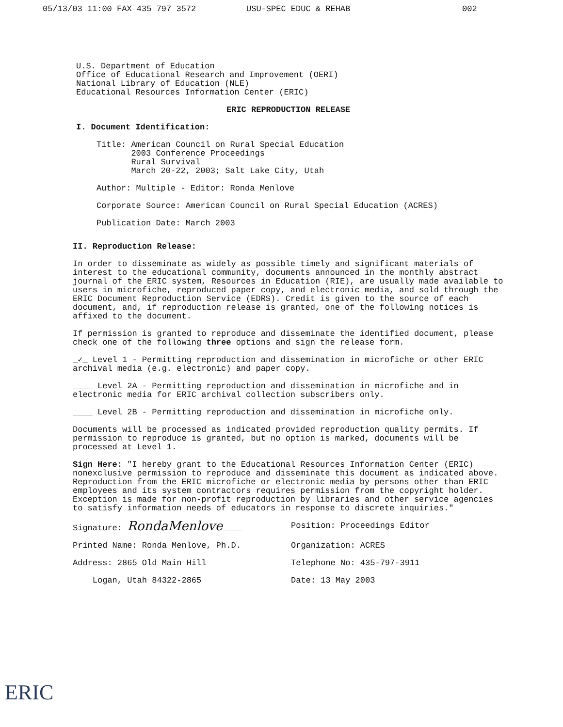05/13/03 11:00 FAX 435 797 3572 USU-SPEC EDUC & REHAB 002
U.S. Department of Education
Office of Educational Research and Improvement (OERI)
National Library of Education (NLE)
Educational Resources Information Center (ERIC)
ERIC REPRODUCTION RELEASE
I. Document Identification:
Title: American Council on Rural Special Education
2003 Conference Proceedings
Rural Survival
March 20-22, 2003; Salt Lake City, Utah
Author: Multiple - Editor: Ronda Menlove
Corporate Source: American Council on Rural Special Education (ACRES)
Publication Date: March 2003
II. Reproduction Release:
In order to disseminate as widely as possible timely and significant materials of interest to the educational community, documents announced in the monthly abstract journal of the ERIC system, Resources in Education (RIE), are usually made available to users in microfiche, reproduced paper copy, and electronic media, and sold through the ERIC Document Reproduction Service (EDRS). Credit is given to the source of each document, and, if reproduction release is granted, one of the following notices is affixed to the document.
If permission is granted to reproduce and disseminate the identified document, please check one of the following three options and sign the release form.
_✓_ Level 1 - Permitting reproduction and dissemination in microfiche or other ERIC archival media (e.g. electronic) and paper copy.
____ Level 2A - Permitting reproduction and dissemination in microfiche and in electronic media for ERIC archival collection subscribers only.
____ Level 2B - Permitting reproduction and dissemination in microfiche only.
Documents will be processed as indicated provided reproduction quality permits. If permission to reproduce is granted, but no option is marked, documents will be processed at Level 1.
Sign Here: "I hereby grant to the Educational Resources Information Center (ERIC) nonexclusive permission to reproduce and disseminate this document as indicated above. Reproduction from the ERIC microfiche or electronic media by persons other than ERIC employees and its system contractors requires permission from the copyright holder. Exception is made for non-profit reproduction by libraries and other service agencies to satisfy information needs of educators in response to discrete inquiries."
Signature: RondaMenlove____
Position: Proceedings Editor
Printed Name: Ronda Menlove, Ph.D.
Organization: ACRES
Address: 2865 Old Main Hill
Telephone No: 435-797-3911
Logan, Utah 84322-2865
Date: 13 May 2003
ERIC